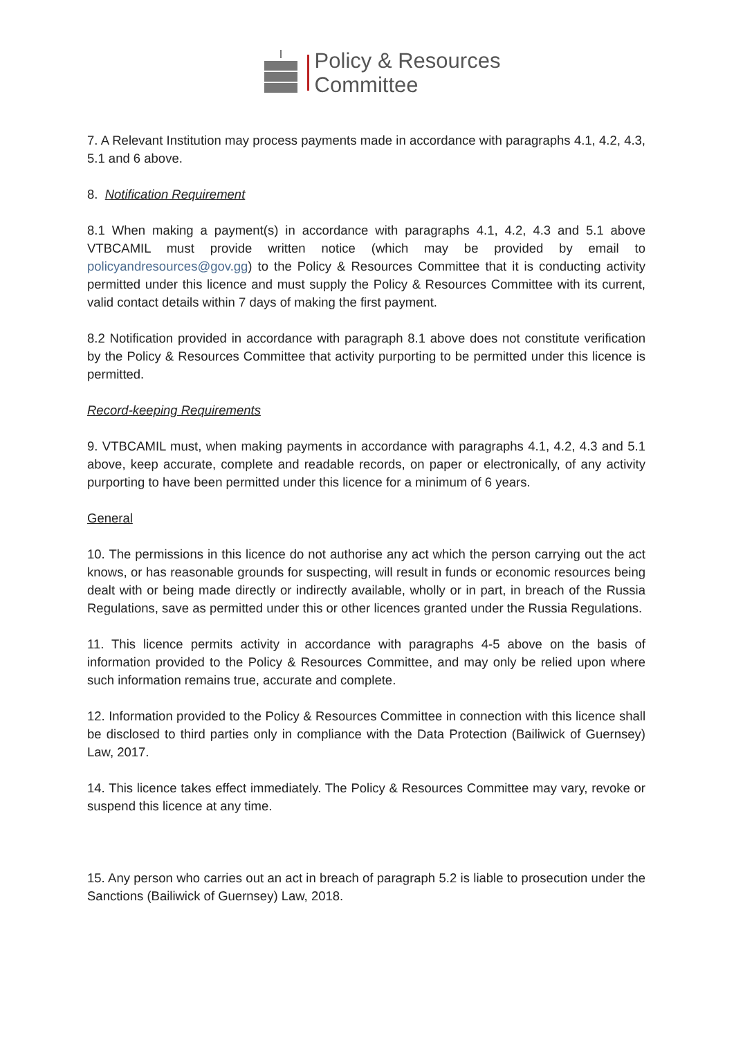Policy & Resources
Committee
7. A Relevant Institution may process payments made in accordance with paragraphs 4.1, 4.2, 4.3, 5.1 and 6 above.
8. Notification Requirement
8.1 When making a payment(s) in accordance with paragraphs 4.1, 4.2, 4.3 and 5.1 above VTBCAMIL must provide written notice (which may be provided by email to policyandresources@gov.gg) to the Policy & Resources Committee that it is conducting activity permitted under this licence and must supply the Policy & Resources Committee with its current, valid contact details within 7 days of making the first payment.
8.2 Notification provided in accordance with paragraph 8.1 above does not constitute verification by the Policy & Resources Committee that activity purporting to be permitted under this licence is permitted.
Record-keeping Requirements
9. VTBCAMIL must, when making payments in accordance with paragraphs 4.1, 4.2, 4.3 and 5.1 above, keep accurate, complete and readable records, on paper or electronically, of any activity purporting to have been permitted under this licence for a minimum of 6 years.
General
10. The permissions in this licence do not authorise any act which the person carrying out the act knows, or has reasonable grounds for suspecting, will result in funds or economic resources being dealt with or being made directly or indirectly available, wholly or in part, in breach of the Russia Regulations, save as permitted under this or other licences granted under the Russia Regulations.
11. This licence permits activity in accordance with paragraphs 4-5 above on the basis of information provided to the Policy & Resources Committee, and may only be relied upon where such information remains true, accurate and complete.
12. Information provided to the Policy & Resources Committee in connection with this licence shall be disclosed to third parties only in compliance with the Data Protection (Bailiwick of Guernsey) Law, 2017.
14. This licence takes effect immediately. The Policy & Resources Committee may vary, revoke or suspend this licence at any time.
15. Any person who carries out an act in breach of paragraph 5.2 is liable to prosecution under the Sanctions (Bailiwick of Guernsey) Law, 2018.